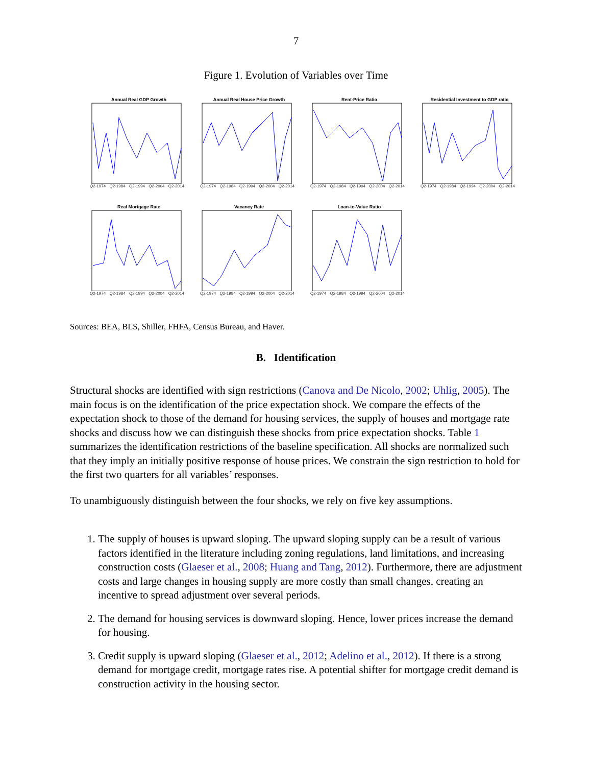7
Figure 1. Evolution of Variables over Time
Annual Real GDP Growth
Q2-1974 Q2-1984 Q2-1994 Q2-2004 Q2-2014
Annual Real House Price Growth
Q2-1974 Q2-1984 Q2-1994 Q2-2004 Q2-2014
Rent-Price Ratio
Q2-1974 Q2-1984 Q2-1994 Q2-2004 Q2-2014
Residential Investment to GDP ratio
Q2-1974 Q2-1984 Q2-1994 Q2-2004 Q2-2014
Real Mortgage Rate
Q2-1974 Q2-1984 Q2-1994 Q2-2004 Q2-2014
Vacancy Rate
Q2-1974 Q2-1984 Q2-1994 Q2-2004 Q2-2014
Loan-to-Value Ratio
Q2-1974 Q2-1984 Q2-1994 Q2-2004 Q2-2014
Sources: BEA, BLS, Shiller, FHFA, Census Bureau, and Haver.
B. Identification
Structural shocks are identified with sign restrictions (Canova and De Nicolo, 2002; Uhlig, 2005). The main focus is on the identification of the price expectation shock. We compare the effects of the expectation shock to those of the demand for housing services, the supply of houses and mortgage rate shocks and discuss how we can distinguish these shocks from price expectation shocks. Table 1 summarizes the identification restrictions of the baseline specification. All shocks are normalized such that they imply an initially positive response of house prices. We constrain the sign restriction to hold for the first two quarters for all variables’ responses.
To unambiguously distinguish between the four shocks, we rely on five key assumptions.
1. The supply of houses is upward sloping. The upward sloping supply can be a result of various factors identified in the literature including zoning regulations, land limitations, and increasing construction costs (Glaeser et al., 2008; Huang and Tang, 2012). Furthermore, there are adjustment costs and large changes in housing supply are more costly than small changes, creating an incentive to spread adjustment over several periods.
2. The demand for housing services is downward sloping. Hence, lower prices increase the demand for housing.
3. Credit supply is upward sloping (Glaeser et al., 2012; Adelino et al., 2012). If there is a strong demand for mortgage credit, mortgage rates rise. A potential shifter for mortgage credit demand is construction activity in the housing sector.